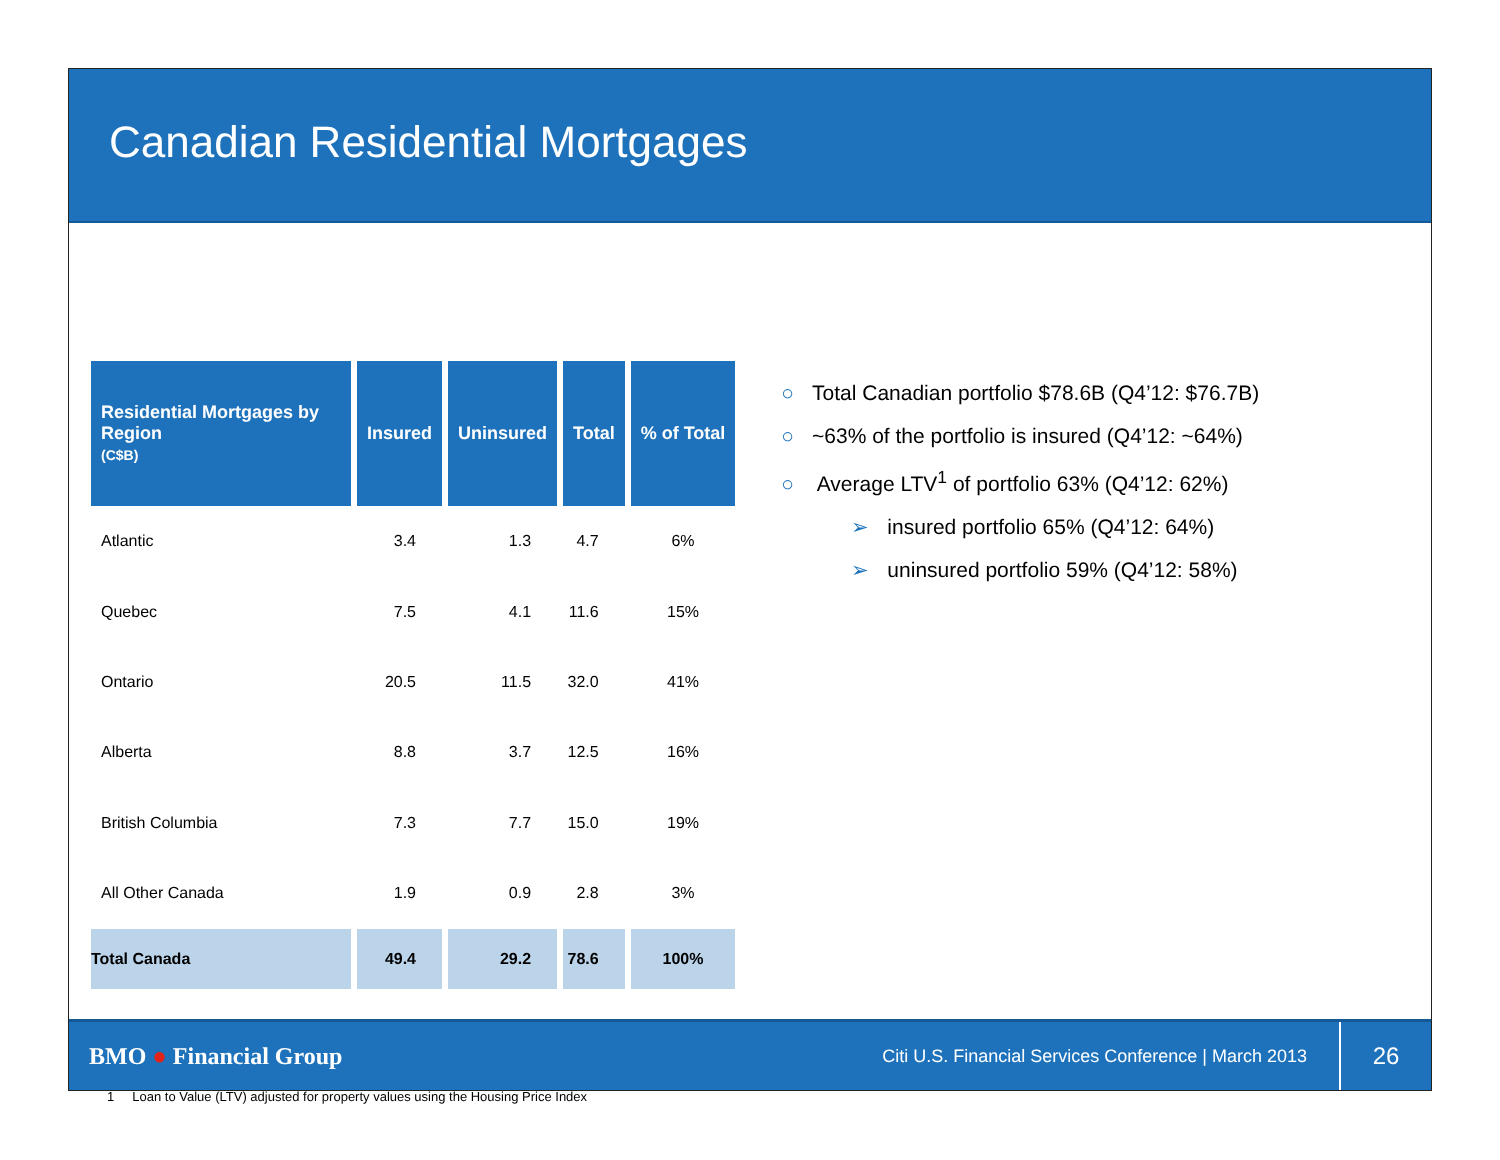Canadian Residential Mortgages
| Residential Mortgages by Region (C$B) | Insured | Uninsured | Total | % of Total |
| --- | --- | --- | --- | --- |
| Atlantic | 3.4 | 1.3 | 4.7 | 6% |
| Quebec | 7.5 | 4.1 | 11.6 | 15% |
| Ontario | 20.5 | 11.5 | 32.0 | 41% |
| Alberta | 8.8 | 3.7 | 12.5 | 16% |
| British Columbia | 7.3 | 7.7 | 15.0 | 19% |
| All Other Canada | 1.9 | 0.9 | 2.8 | 3% |
| Total Canada | 49.4 | 29.2 | 78.6 | 100% |
○ Total Canadian portfolio $78.6B (Q4’12: $76.7B)
○ ~63% of the portfolio is insured (Q4’12: ~64%)
○ Average LTV<sup>1</sup> of portfolio 63% (Q4’12: 62%)
➢ insured portfolio 65% (Q4’12: 64%)
➢ uninsured portfolio 59% (Q4’12: 58%)
1 Loan to Value (LTV) adjusted for property values using the Housing Price Index
BMO ● Financial Group
Citi U.S. Financial Services Conference | March 2013
26